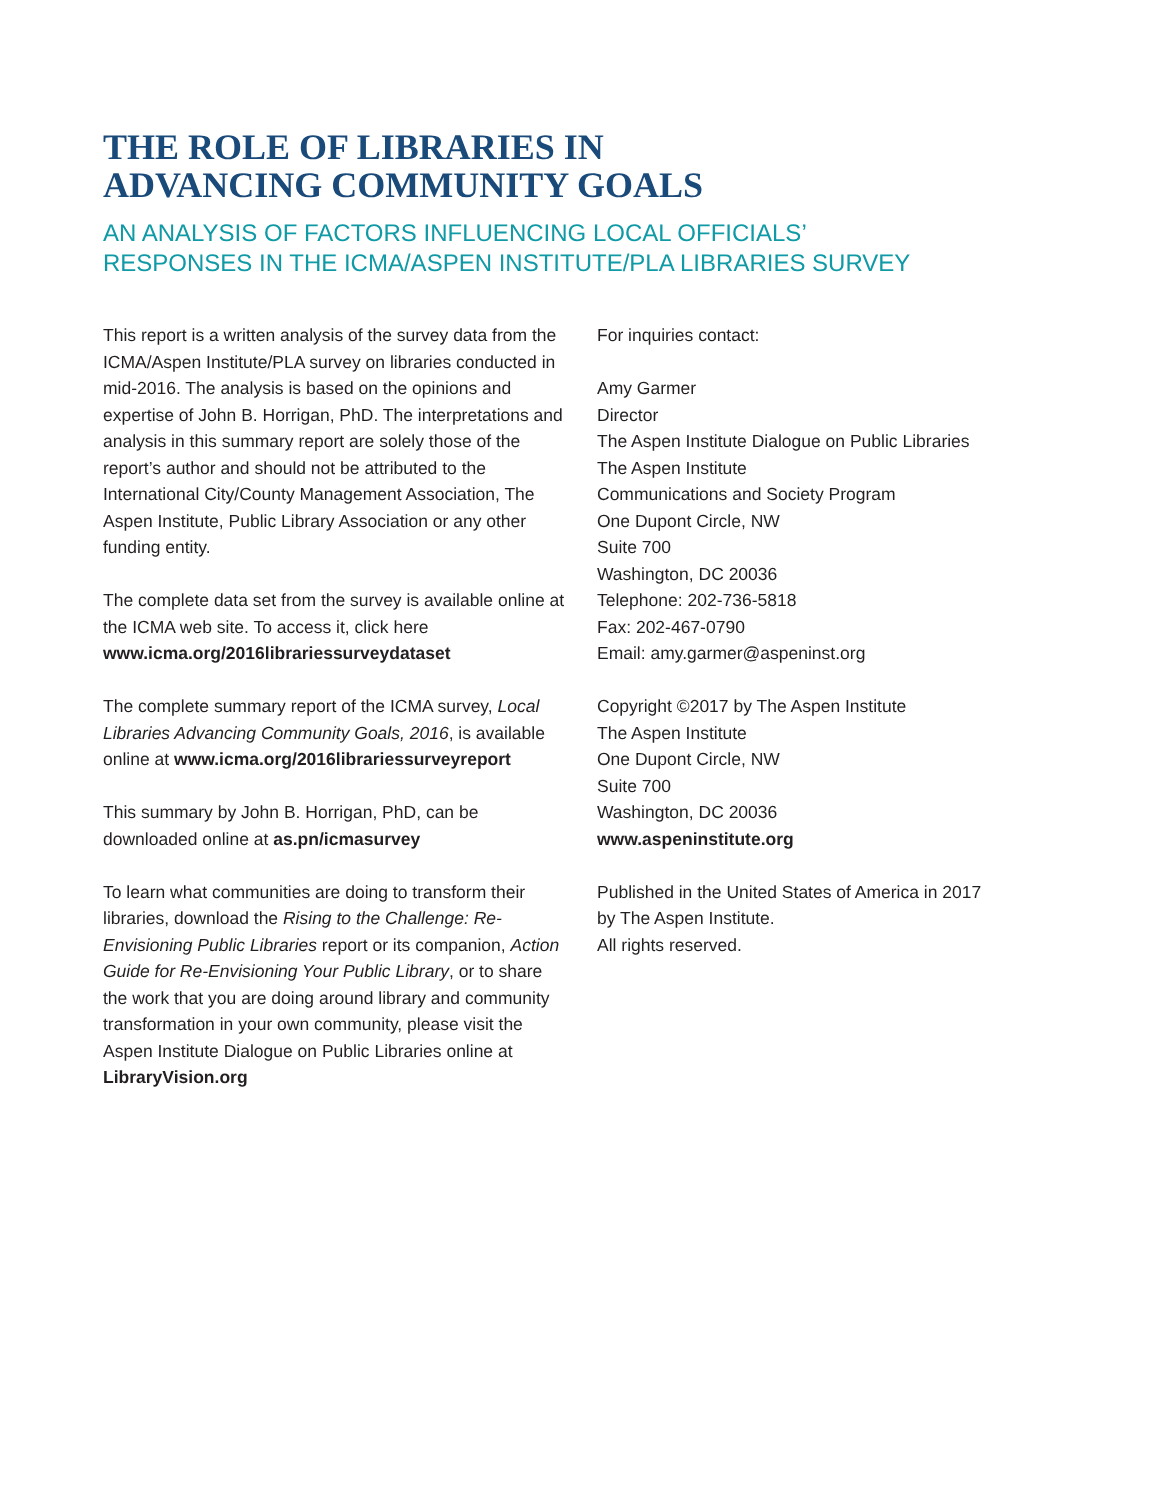THE ROLE OF LIBRARIES IN
ADVANCING COMMUNITY GOALS
AN ANALYSIS OF FACTORS INFLUENCING LOCAL OFFICIALS’
RESPONSES IN THE ICMA/ASPEN INSTITUTE/PLA LIBRARIES SURVEY
This report is a written analysis of the survey data from the ICMA/Aspen Institute/PLA survey on libraries conducted in mid-2016. The analysis is based on the opinions and expertise of John B. Horrigan, PhD. The interpretations and analysis in this summary report are solely those of the report’s author and should not be attributed to the International City/County Management Association, The Aspen Institute, Public Library Association or any other funding entity.
The complete data set from the survey is available online at the ICMA web site. To access it, click here www.icma.org/2016librariessurveydataset
The complete summary report of the ICMA survey, Local Libraries Advancing Community Goals, 2016, is available online at www.icma.org/2016librariessurveyreport
This summary by John B. Horrigan, PhD, can be downloaded online at as.pn/icmasurvey
To learn what communities are doing to transform their libraries, download the Rising to the Challenge: Re-Envisioning Public Libraries report or its companion, Action Guide for Re-Envisioning Your Public Library, or to share the work that you are doing around library and community transformation in your own community, please visit the Aspen Institute Dialogue on Public Libraries online at LibraryVision.org
For inquiries contact:
Amy Garmer
Director
The Aspen Institute Dialogue on Public Libraries
The Aspen Institute
Communications and Society Program
One Dupont Circle, NW
Suite 700
Washington, DC 20036
Telephone: 202-736-5818
Fax: 202-467-0790
Email: amy.garmer@aspeninst.org
Copyright ©2017 by The Aspen Institute
The Aspen Institute
One Dupont Circle, NW
Suite 700
Washington, DC 20036
www.aspeninstitute.org
Published in the United States of America in 2017
by The Aspen Institute.
All rights reserved.